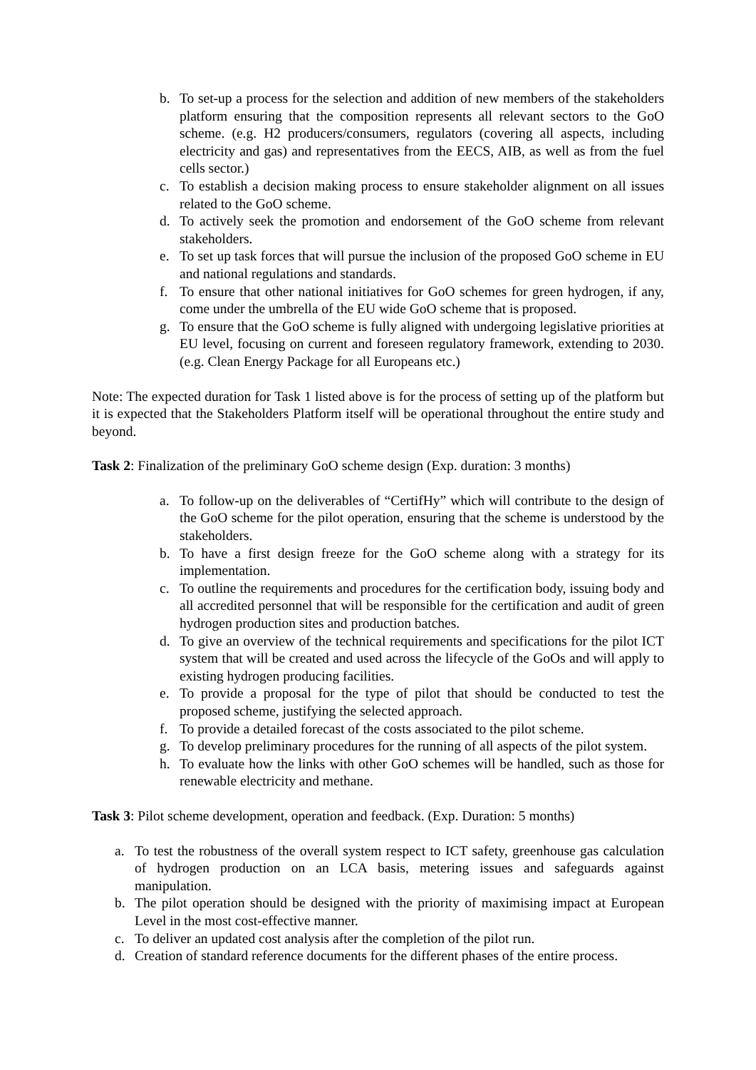b. To set-up a process for the selection and addition of new members of the stakeholders platform ensuring that the composition represents all relevant sectors to the GoO scheme. (e.g. H2 producers/consumers, regulators (covering all aspects, including electricity and gas) and representatives from the EECS, AIB, as well as from the fuel cells sector.)
c. To establish a decision making process to ensure stakeholder alignment on all issues related to the GoO scheme.
d. To actively seek the promotion and endorsement of the GoO scheme from relevant stakeholders.
e. To set up task forces that will pursue the inclusion of the proposed GoO scheme in EU and national regulations and standards.
f. To ensure that other national initiatives for GoO schemes for green hydrogen, if any, come under the umbrella of the EU wide GoO scheme that is proposed.
g. To ensure that the GoO scheme is fully aligned with undergoing legislative priorities at EU level, focusing on current and foreseen regulatory framework, extending to 2030. (e.g. Clean Energy Package for all Europeans etc.)
Note: The expected duration for Task 1 listed above is for the process of setting up of the platform but it is expected that the Stakeholders Platform itself will be operational throughout the entire study and beyond.
Task 2: Finalization of the preliminary GoO scheme design (Exp. duration: 3 months)
a. To follow-up on the deliverables of “CertifHy” which will contribute to the design of the GoO scheme for the pilot operation, ensuring that the scheme is understood by the stakeholders.
b. To have a first design freeze for the GoO scheme along with a strategy for its implementation.
c. To outline the requirements and procedures for the certification body, issuing body and all accredited personnel that will be responsible for the certification and audit of green hydrogen production sites and production batches.
d. To give an overview of the technical requirements and specifications for the pilot ICT system that will be created and used across the lifecycle of the GoOs and will apply to existing hydrogen producing facilities.
e. To provide a proposal for the type of pilot that should be conducted to test the proposed scheme, justifying the selected approach.
f. To provide a detailed forecast of the costs associated to the pilot scheme.
g. To develop preliminary procedures for the running of all aspects of the pilot system.
h. To evaluate how the links with other GoO schemes will be handled, such as those for renewable electricity and methane.
Task 3: Pilot scheme development, operation and feedback. (Exp. Duration: 5 months)
a. To test the robustness of the overall system respect to ICT safety, greenhouse gas calculation of hydrogen production on an LCA basis, metering issues and safeguards against manipulation.
b. The pilot operation should be designed with the priority of maximising impact at European Level in the most cost-effective manner.
c. To deliver an updated cost analysis after the completion of the pilot run.
d. Creation of standard reference documents for the different phases of the entire process.